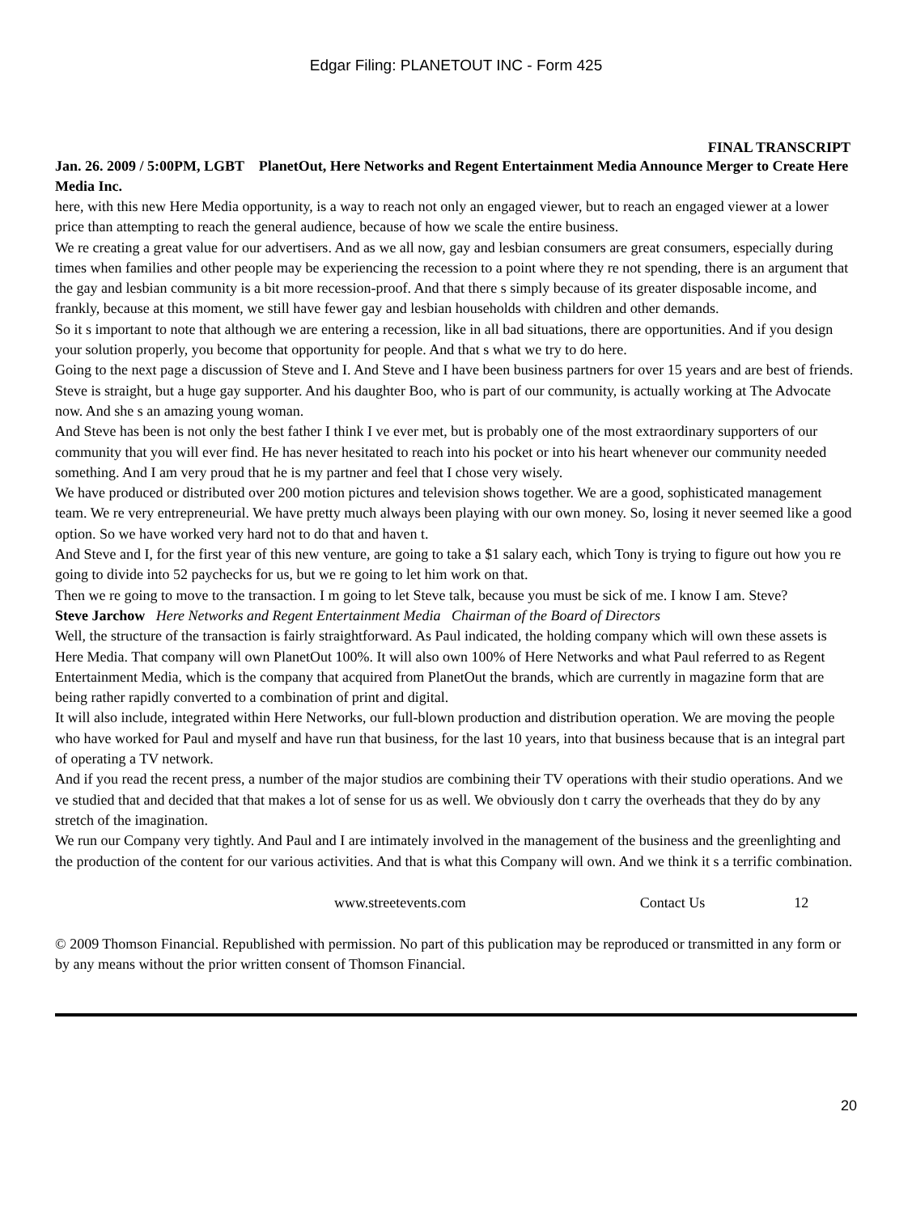Edgar Filing: PLANETOUT INC - Form 425
FINAL TRANSCRIPT
Jan. 26. 2009 / 5:00PM, LGBT PlanetOut, Here Networks and Regent Entertainment Media Announce Merger to Create Here Media Inc.
here, with this new Here Media opportunity, is a way to reach not only an engaged viewer, but to reach an engaged viewer at a lower price than attempting to reach the general audience, because of how we scale the entire business.
We re creating a great value for our advertisers. And as we all now, gay and lesbian consumers are great consumers, especially during times when families and other people may be experiencing the recession to a point where they re not spending, there is an argument that the gay and lesbian community is a bit more recession-proof. And that there s simply because of its greater disposable income, and frankly, because at this moment, we still have fewer gay and lesbian households with children and other demands.
So it s important to note that although we are entering a recession, like in all bad situations, there are opportunities. And if you design your solution properly, you become that opportunity for people. And that s what we try to do here.
Going to the next page a discussion of Steve and I. And Steve and I have been business partners for over 15 years and are best of friends. Steve is straight, but a huge gay supporter. And his daughter Boo, who is part of our community, is actually working at The Advocate now. And she s an amazing young woman.
And Steve has been is not only the best father I think I ve ever met, but is probably one of the most extraordinary supporters of our community that you will ever find. He has never hesitated to reach into his pocket or into his heart whenever our community needed something. And I am very proud that he is my partner and feel that I chose very wisely.
We have produced or distributed over 200 motion pictures and television shows together. We are a good, sophisticated management team. We re very entrepreneurial. We have pretty much always been playing with our own money. So, losing it never seemed like a good option. So we have worked very hard not to do that and haven t.
And Steve and I, for the first year of this new venture, are going to take a $1 salary each, which Tony is trying to figure out how you re going to divide into 52 paychecks for us, but we re going to let him work on that.
Then we re going to move to the transaction. I m going to let Steve talk, because you must be sick of me. I know I am. Steve?
Steve Jarchow Here Networks and Regent Entertainment Media Chairman of the Board of Directors
Well, the structure of the transaction is fairly straightforward. As Paul indicated, the holding company which will own these assets is Here Media. That company will own PlanetOut 100%. It will also own 100% of Here Networks and what Paul referred to as Regent Entertainment Media, which is the company that acquired from PlanetOut the brands, which are currently in magazine form that are being rather rapidly converted to a combination of print and digital.
It will also include, integrated within Here Networks, our full-blown production and distribution operation. We are moving the people who have worked for Paul and myself and have run that business, for the last 10 years, into that business because that is an integral part of operating a TV network.
And if you read the recent press, a number of the major studios are combining their TV operations with their studio operations. And we ve studied that and decided that that makes a lot of sense for us as well. We obviously don t carry the overheads that they do by any stretch of the imagination.
We run our Company very tightly. And Paul and I are intimately involved in the management of the business and the greenlighting and the production of the content for our various activities. And that is what this Company will own. And we think it s a terrific combination.
www.streetevents.com Contact Us 12
© 2009 Thomson Financial. Republished with permission. No part of this publication may be reproduced or transmitted in any form or by any means without the prior written consent of Thomson Financial.
20